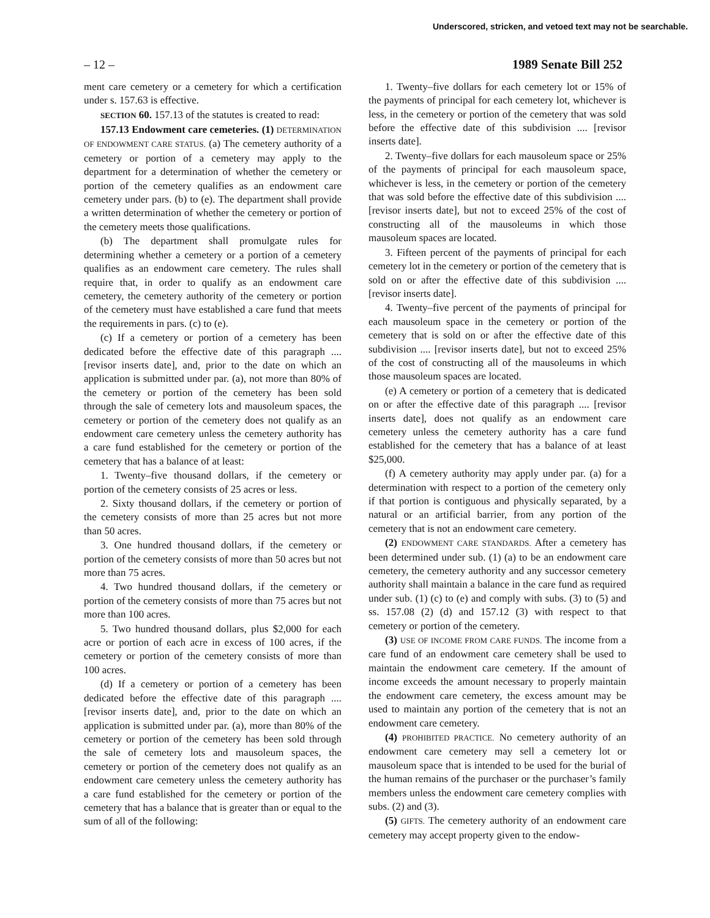Underscored, stricken, and vetoed text may not be searchable.
– 12 – 1989 Senate Bill 252
ment care cemetery or a cemetery for which a certification under s. 157.63 is effective.
SECTION 60. 157.13 of the statutes is created to read:
157.13 Endowment care cemeteries. (1) DETERMINATION OF ENDOWMENT CARE STATUS. (a) The cemetery authority of a cemetery or portion of a cemetery may apply to the department for a determination of whether the cemetery or portion of the cemetery qualifies as an endowment care cemetery under pars. (b) to (e). The department shall provide a written determination of whether the cemetery or portion of the cemetery meets those qualifications.
(b) The department shall promulgate rules for determining whether a cemetery or a portion of a cemetery qualifies as an endowment care cemetery. The rules shall require that, in order to qualify as an endowment care cemetery, the cemetery authority of the cemetery or portion of the cemetery must have established a care fund that meets the requirements in pars. (c) to (e).
(c) If a cemetery or portion of a cemetery has been dedicated before the effective date of this paragraph .... [revisor inserts date], and, prior to the date on which an application is submitted under par. (a), not more than 80% of the cemetery or portion of the cemetery has been sold through the sale of cemetery lots and mausoleum spaces, the cemetery or portion of the cemetery does not qualify as an endowment care cemetery unless the cemetery authority has a care fund established for the cemetery or portion of the cemetery that has a balance of at least:
1. Twenty–five thousand dollars, if the cemetery or portion of the cemetery consists of 25 acres or less.
2. Sixty thousand dollars, if the cemetery or portion of the cemetery consists of more than 25 acres but not more than 50 acres.
3. One hundred thousand dollars, if the cemetery or portion of the cemetery consists of more than 50 acres but not more than 75 acres.
4. Two hundred thousand dollars, if the cemetery or portion of the cemetery consists of more than 75 acres but not more than 100 acres.
5. Two hundred thousand dollars, plus $2,000 for each acre or portion of each acre in excess of 100 acres, if the cemetery or portion of the cemetery consists of more than 100 acres.
(d) If a cemetery or portion of a cemetery has been dedicated before the effective date of this paragraph .... [revisor inserts date], and, prior to the date on which an application is submitted under par. (a), more than 80% of the cemetery or portion of the cemetery has been sold through the sale of cemetery lots and mausoleum spaces, the cemetery or portion of the cemetery does not qualify as an endowment care cemetery unless the cemetery authority has a care fund established for the cemetery or portion of the cemetery that has a balance that is greater than or equal to the sum of all of the following:
1. Twenty–five dollars for each cemetery lot or 15% of the payments of principal for each cemetery lot, whichever is less, in the cemetery or portion of the cemetery that was sold before the effective date of this subdivision .... [revisor inserts date].
2. Twenty–five dollars for each mausoleum space or 25% of the payments of principal for each mausoleum space, whichever is less, in the cemetery or portion of the cemetery that was sold before the effective date of this subdivision .... [revisor inserts date], but not to exceed 25% of the cost of constructing all of the mausoleums in which those mausoleum spaces are located.
3. Fifteen percent of the payments of principal for each cemetery lot in the cemetery or portion of the cemetery that is sold on or after the effective date of this subdivision .... [revisor inserts date].
4. Twenty–five percent of the payments of principal for each mausoleum space in the cemetery or portion of the cemetery that is sold on or after the effective date of this subdivision .... [revisor inserts date], but not to exceed 25% of the cost of constructing all of the mausoleums in which those mausoleum spaces are located.
(e) A cemetery or portion of a cemetery that is dedicated on or after the effective date of this paragraph .... [revisor inserts date], does not qualify as an endowment care cemetery unless the cemetery authority has a care fund established for the cemetery that has a balance of at least $25,000.
(f) A cemetery authority may apply under par. (a) for a determination with respect to a portion of the cemetery only if that portion is contiguous and physically separated, by a natural or an artificial barrier, from any portion of the cemetery that is not an endowment care cemetery.
(2) ENDOWMENT CARE STANDARDS. After a cemetery has been determined under sub. (1) (a) to be an endowment care cemetery, the cemetery authority and any successor cemetery authority shall maintain a balance in the care fund as required under sub. (1) (c) to (e) and comply with subs. (3) to (5) and ss. 157.08 (2) (d) and 157.12 (3) with respect to that cemetery or portion of the cemetery.
(3) USE OF INCOME FROM CARE FUNDS. The income from a care fund of an endowment care cemetery shall be used to maintain the endowment care cemetery. If the amount of income exceeds the amount necessary to properly maintain the endowment care cemetery, the excess amount may be used to maintain any portion of the cemetery that is not an endowment care cemetery.
(4) PROHIBITED PRACTICE. No cemetery authority of an endowment care cemetery may sell a cemetery lot or mausoleum space that is intended to be used for the burial of the human remains of the purchaser or the purchaser’s family members unless the endowment care cemetery complies with subs. (2) and (3).
(5) GIFTS. The cemetery authority of an endowment care cemetery may accept property given to the endow-